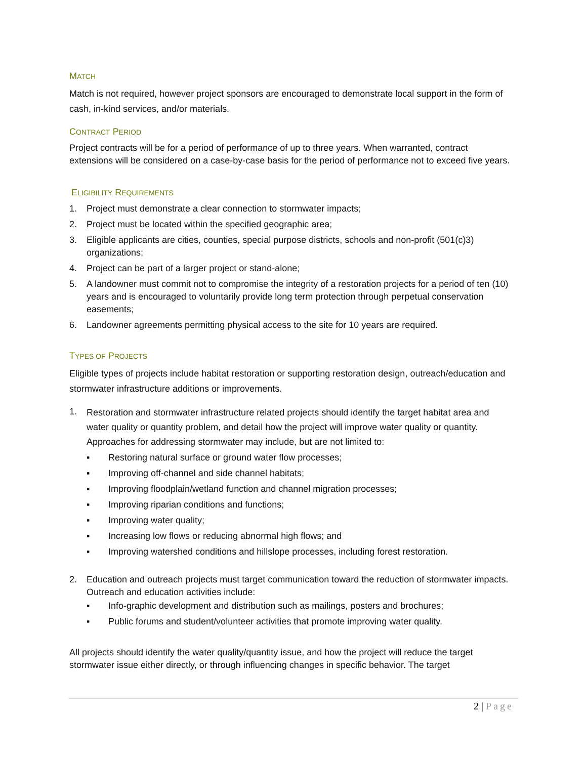MATCH
Match is not required, however project sponsors are encouraged to demonstrate local support in the form of cash, in-kind services, and/or materials.
CONTRACT PERIOD
Project contracts will be for a period of performance of up to three years. When warranted, contract extensions will be considered on a case-by-case basis for the period of performance not to exceed five years.
ELIGIBILITY REQUIREMENTS
1. Project must demonstrate a clear connection to stormwater impacts;
2. Project must be located within the specified geographic area;
3. Eligible applicants are cities, counties, special purpose districts, schools and non-profit (501(c)3) organizations;
4. Project can be part of a larger project or stand-alone;
5. A landowner must commit not to compromise the integrity of a restoration projects for a period of ten (10) years and is encouraged to voluntarily provide long term protection through perpetual conservation easements;
6. Landowner agreements permitting physical access to the site for 10 years are required.
TYPES OF PROJECTS
Eligible types of projects include habitat restoration or supporting restoration design, outreach/education and stormwater infrastructure additions or improvements.
1.
Restoration and stormwater infrastructure related projects should identify the target habitat area and water quality or quantity problem, and detail how the project will improve water quality or quantity. Approaches for addressing stormwater may include, but are not limited to:
▪ Restoring natural surface or ground water flow processes;
▪ Improving off-channel and side channel habitats;
▪ Improving floodplain/wetland function and channel migration processes;
▪ Improving riparian conditions and functions;
▪ Improving water quality;
▪ Increasing low flows or reducing abnormal high flows; and
▪ Improving watershed conditions and hillslope processes, including forest restoration.
2. Education and outreach projects must target communication toward the reduction of stormwater impacts. Outreach and education activities include:
▪ Info-graphic development and distribution such as mailings, posters and brochures;
▪ Public forums and student/volunteer activities that promote improving water quality.
All projects should identify the water quality/quantity issue, and how the project will reduce the target stormwater issue either directly, or through influencing changes in specific behavior. The target
2 | Page